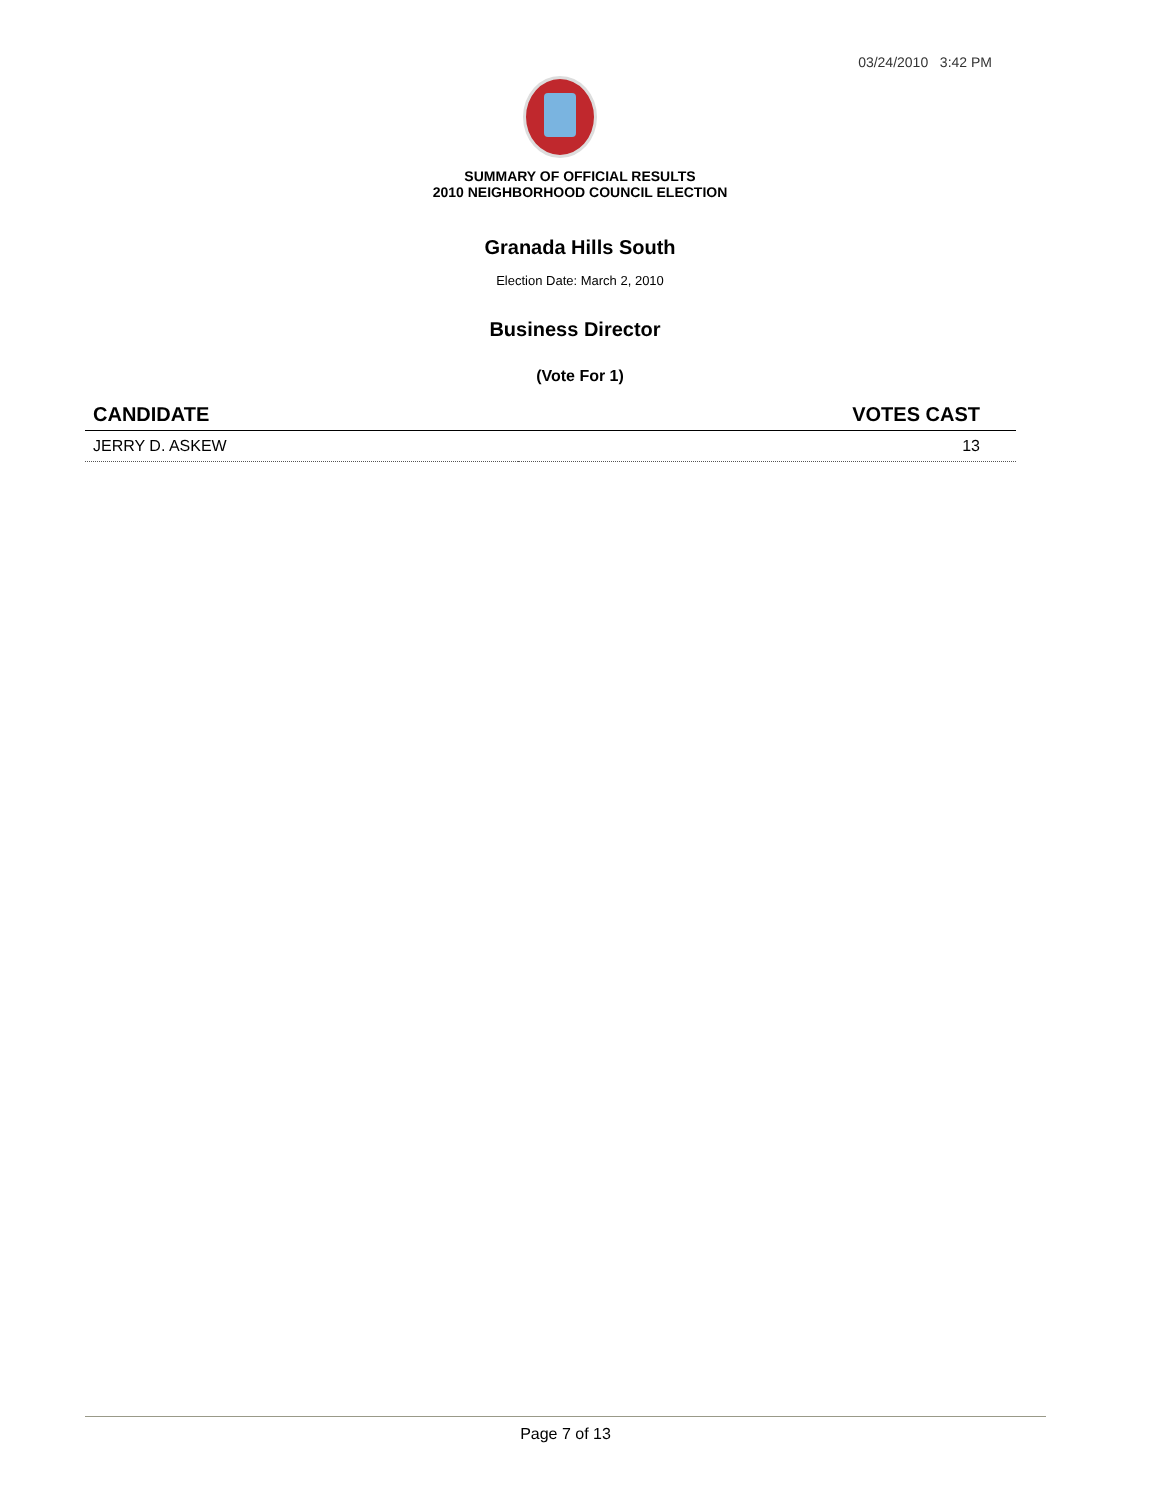03/24/2010 3:42 PM
SUMMARY OF OFFICIAL RESULTS
2010 NEIGHBORHOOD COUNCIL ELECTION
Granada Hills South
Election Date: March 2, 2010
Business Director
(Vote For 1)
| CANDIDATE | VOTES CAST |
| --- | --- |
| JERRY D. ASKEW | 13 |
Page 7 of 13